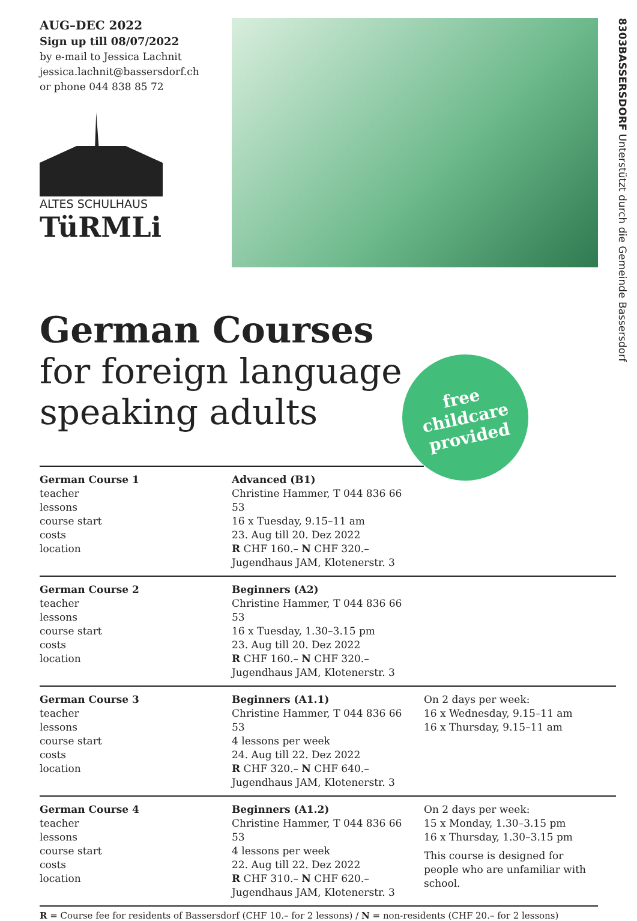AUG–DEC 2022
Sign up till 08/07/2022
by e-mail to Jessica Lachnit
jessica.lachnit@bassersdorf.ch
or phone 044 838 85 72
ALTES SCHULHAUS
TüRMLi
8303BASSERSDORF Unterstützt durch die Gemeinde Bassersdorf
German Courses
for foreign language
speaking adults
free
childcare
provided
| German Course 1 teacher lessons course start costs location | Advanced (B1) Christine Hammer, T 044 836 66 53 16 x Tuesday, 9.15–11 am 23. Aug till 20. Dez 2022 R CHF 160.– N CHF 320.– Jugendhaus JAM, Klotenerstr. 3 | |
| German Course 2 teacher lessons course start costs location | Beginners (A2) Christine Hammer, T 044 836 66 53 16 x Tuesday, 1.30–3.15 pm 23. Aug till 20. Dez 2022 R CHF 160.– N CHF 320.– Jugendhaus JAM, Klotenerstr. 3 | |
| German Course 3 teacher lessons course start costs location | Beginners (A1.1) Christine Hammer, T 044 836 66 53 4 lessons per week 24. Aug till 22. Dez 2022 R CHF 320.– N CHF 640.– Jugendhaus JAM, Klotenerstr. 3 | On 2 days per week: 16 x Wednesday, 9.15–11 am 16 x Thursday, 9.15–11 am |
| German Course 4 teacher lessons course start costs location | Beginners (A1.2) Christine Hammer, T 044 836 66 53 4 lessons per week 22. Aug till 22. Dez 2022 R CHF 310.– N CHF 620.– Jugendhaus JAM, Klotenerstr. 3 | On 2 days per week: 15 x Monday, 1.30–3.15 pm 16 x Thursday, 1.30–3.15 pm This course is designed for people who are unfamiliar with school. |
R = Course fee for residents of Bassersdorf (CHF 10.– for 2 lessons) / N = non-residents (CHF 20.– for 2 lessons)